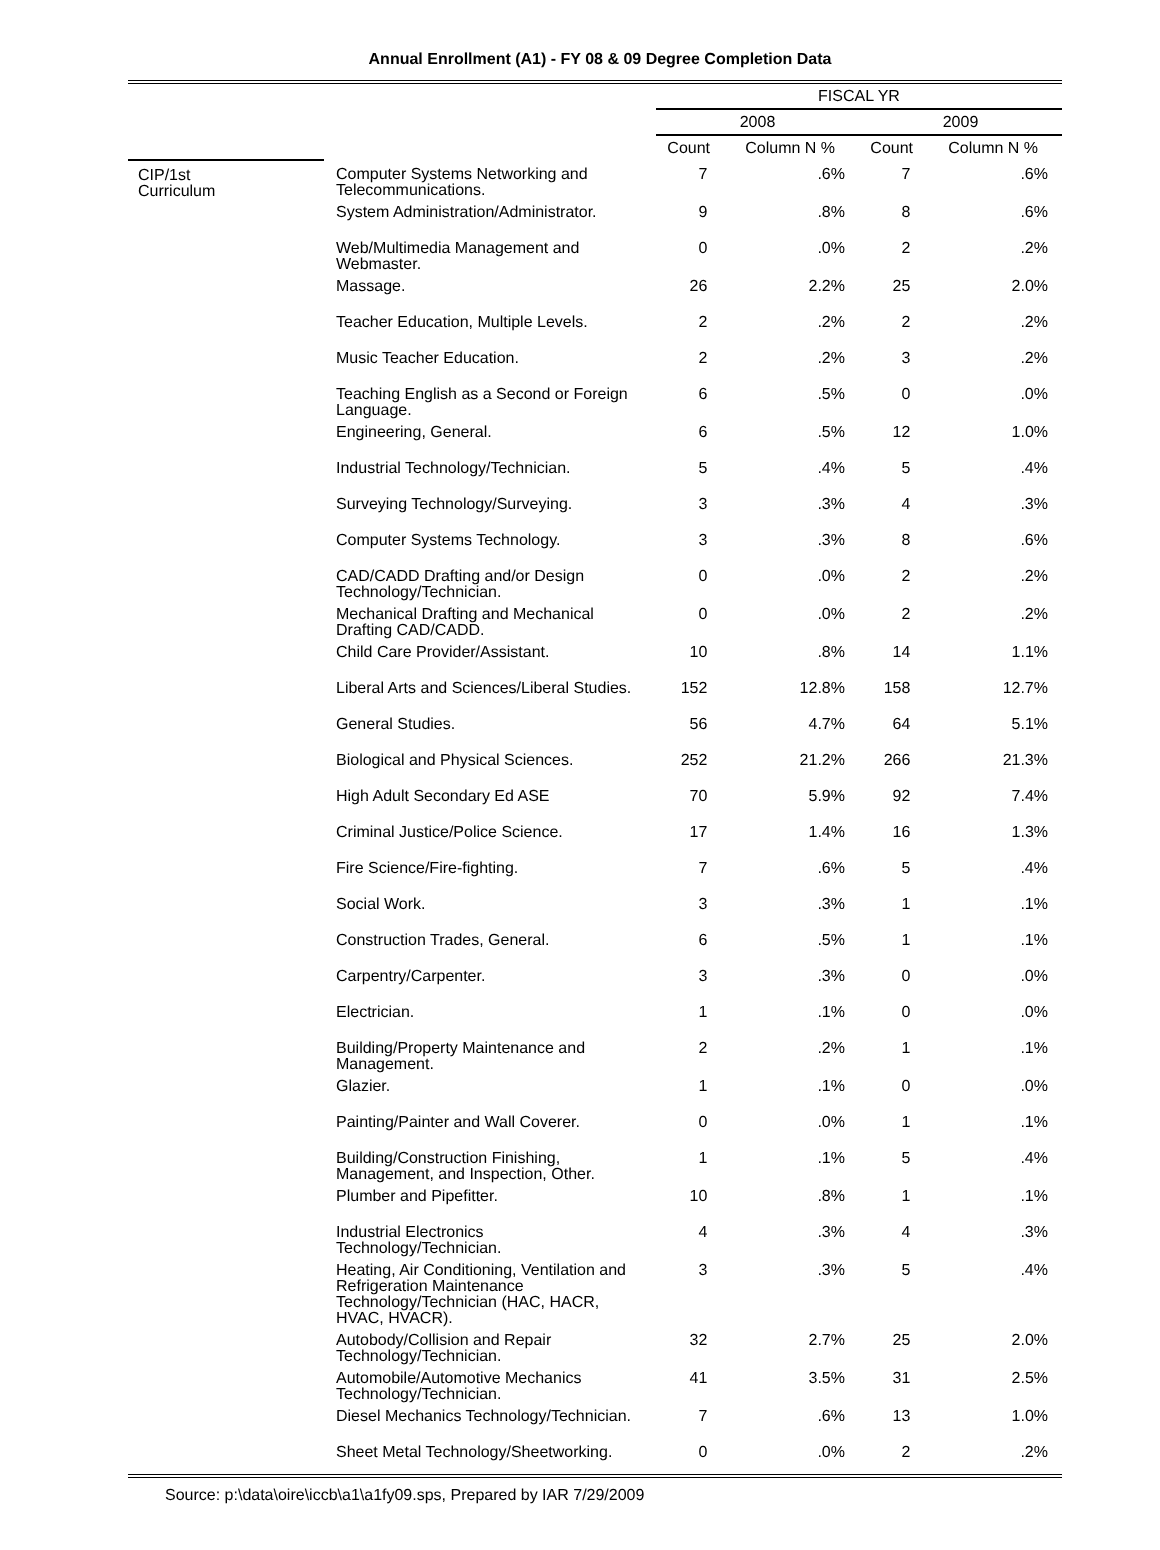Annual Enrollment (A1) - FY 08 & 09 Degree Completion Data
| | | FISCAL YR | | | |
| --- | --- | --- | --- | --- | --- |
| | | 2008 | | 2009 | |
| | | Count | Column N % | Count | Column N % |
| CIP/1st Curriculum | Computer Systems Networking and Telecommunications. | 7 | .6% | 7 | .6% |
| | System Administration/Administrator. | 9 | .8% | 8 | .6% |
| | Web/Multimedia Management and Webmaster. | 0 | .0% | 2 | .2% |
| | Massage. | 26 | 2.2% | 25 | 2.0% |
| | Teacher Education, Multiple Levels. | 2 | .2% | 2 | .2% |
| | Music Teacher Education. | 2 | .2% | 3 | .2% |
| | Teaching English as a Second or Foreign Language. | 6 | .5% | 0 | .0% |
| | Engineering, General. | 6 | .5% | 12 | 1.0% |
| | Industrial Technology/Technician. | 5 | .4% | 5 | .4% |
| | Surveying Technology/Surveying. | 3 | .3% | 4 | .3% |
| | Computer Systems Technology. | 3 | .3% | 8 | .6% |
| | CAD/CADD Drafting and/or Design Technology/Technician. | 0 | .0% | 2 | .2% |
| | Mechanical Drafting and Mechanical Drafting CAD/CADD. | 0 | .0% | 2 | .2% |
| | Child Care Provider/Assistant. | 10 | .8% | 14 | 1.1% |
| | Liberal Arts and Sciences/Liberal Studies. | 152 | 12.8% | 158 | 12.7% |
| | General Studies. | 56 | 4.7% | 64 | 5.1% |
| | Biological and Physical Sciences. | 252 | 21.2% | 266 | 21.3% |
| | High Adult Secondary Ed ASE | 70 | 5.9% | 92 | 7.4% |
| | Criminal Justice/Police Science. | 17 | 1.4% | 16 | 1.3% |
| | Fire Science/Fire-fighting. | 7 | .6% | 5 | .4% |
| | Social Work. | 3 | .3% | 1 | .1% |
| | Construction Trades, General. | 6 | .5% | 1 | .1% |
| | Carpentry/Carpenter. | 3 | .3% | 0 | .0% |
| | Electrician. | 1 | .1% | 0 | .0% |
| | Building/Property Maintenance and Management. | 2 | .2% | 1 | .1% |
| | Glazier. | 1 | .1% | 0 | .0% |
| | Painting/Painter and Wall Coverer. | 0 | .0% | 1 | .1% |
| | Building/Construction Finishing, Management, and Inspection, Other. | 1 | .1% | 5 | .4% |
| | Plumber and Pipefitter. | 10 | .8% | 1 | .1% |
| | Industrial Electronics Technology/Technician. | 4 | .3% | 4 | .3% |
| | Heating, Air Conditioning, Ventilation and Refrigeration Maintenance Technology/Technician (HAC, HACR, HVAC, HVACR). | 3 | .3% | 5 | .4% |
| | Autobody/Collision and Repair Technology/Technician. | 32 | 2.7% | 25 | 2.0% |
| | Automobile/Automotive Mechanics Technology/Technician. | 41 | 3.5% | 31 | 2.5% |
| | Diesel Mechanics Technology/Technician. | 7 | .6% | 13 | 1.0% |
| | Sheet Metal Technology/Sheetworking. | 0 | .0% | 2 | .2% |
Source: p:\data\oire\iccb\a1\a1fy09.sps, Prepared by IAR 7/29/2009